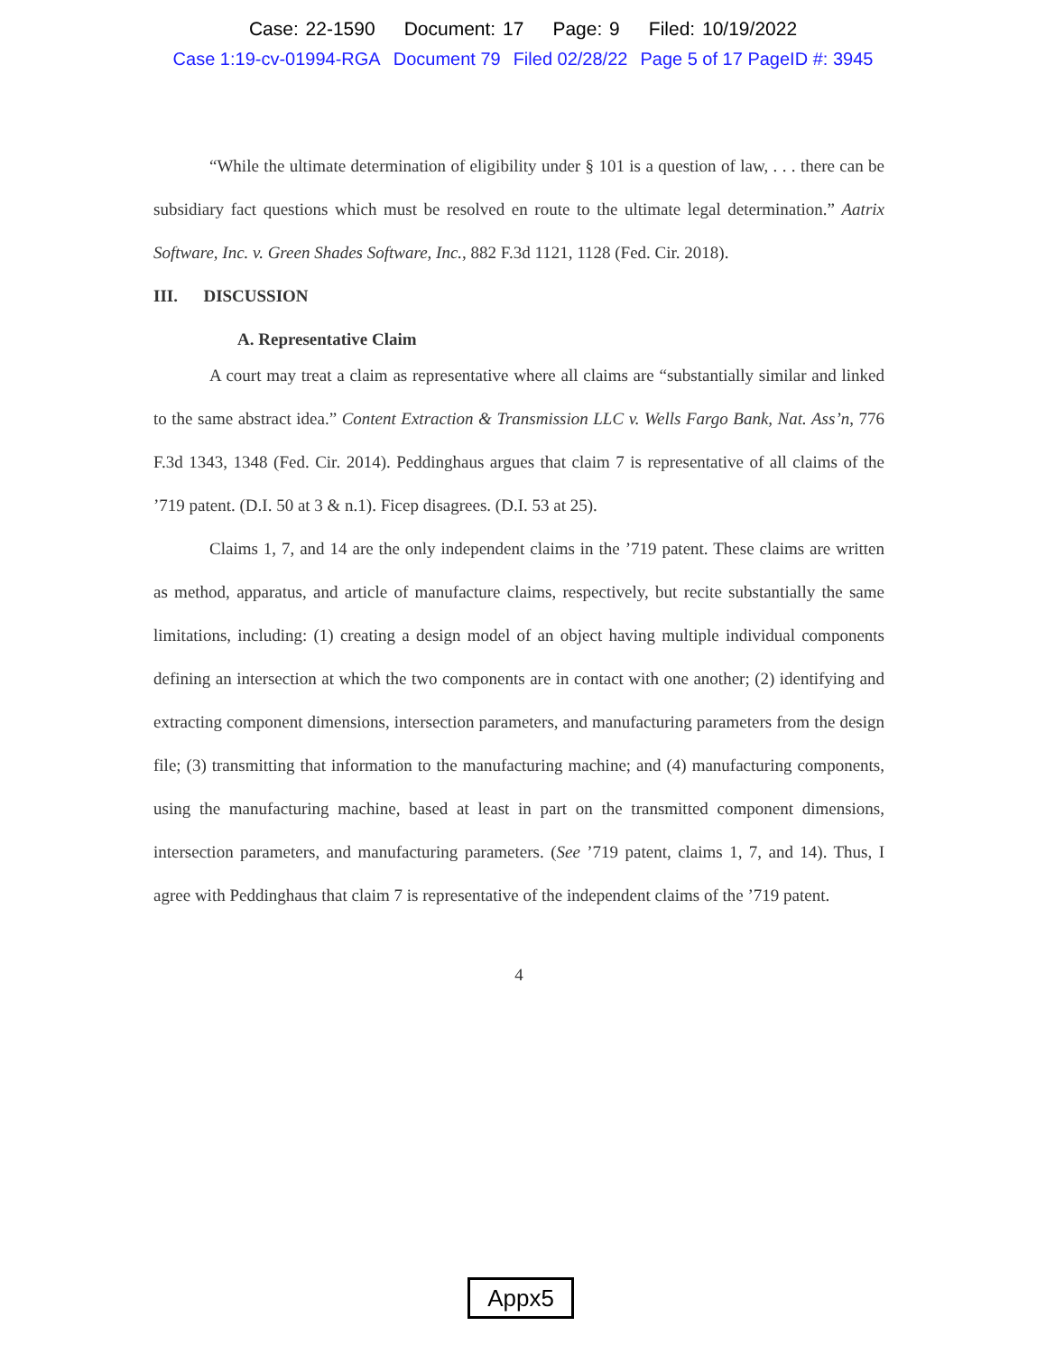Case: 22-1590 Document: 17 Page: 9 Filed: 10/19/2022
Case 1:19-cv-01994-RGA Document 79 Filed 02/28/22 Page 5 of 17 PageID #: 3945
“While the ultimate determination of eligibility under § 101 is a question of law, . . . there can be subsidiary fact questions which must be resolved en route to the ultimate legal determination.” Aatrix Software, Inc. v. Green Shades Software, Inc., 882 F.3d 1121, 1128 (Fed. Cir. 2018).
III. DISCUSSION
A. Representative Claim
A court may treat a claim as representative where all claims are “substantially similar and linked to the same abstract idea.” Content Extraction & Transmission LLC v. Wells Fargo Bank, Nat. Ass’n, 776 F.3d 1343, 1348 (Fed. Cir. 2014). Peddinghaus argues that claim 7 is representative of all claims of the ’719 patent. (D.I. 50 at 3 & n.1). Ficep disagrees. (D.I. 53 at 25).
Claims 1, 7, and 14 are the only independent claims in the ’719 patent. These claims are written as method, apparatus, and article of manufacture claims, respectively, but recite substantially the same limitations, including: (1) creating a design model of an object having multiple individual components defining an intersection at which the two components are in contact with one another; (2) identifying and extracting component dimensions, intersection parameters, and manufacturing parameters from the design file; (3) transmitting that information to the manufacturing machine; and (4) manufacturing components, using the manufacturing machine, based at least in part on the transmitted component dimensions, intersection parameters, and manufacturing parameters. (See ’719 patent, claims 1, 7, and 14). Thus, I agree with Peddinghaus that claim 7 is representative of the independent claims of the ’719 patent.
4
Appx5